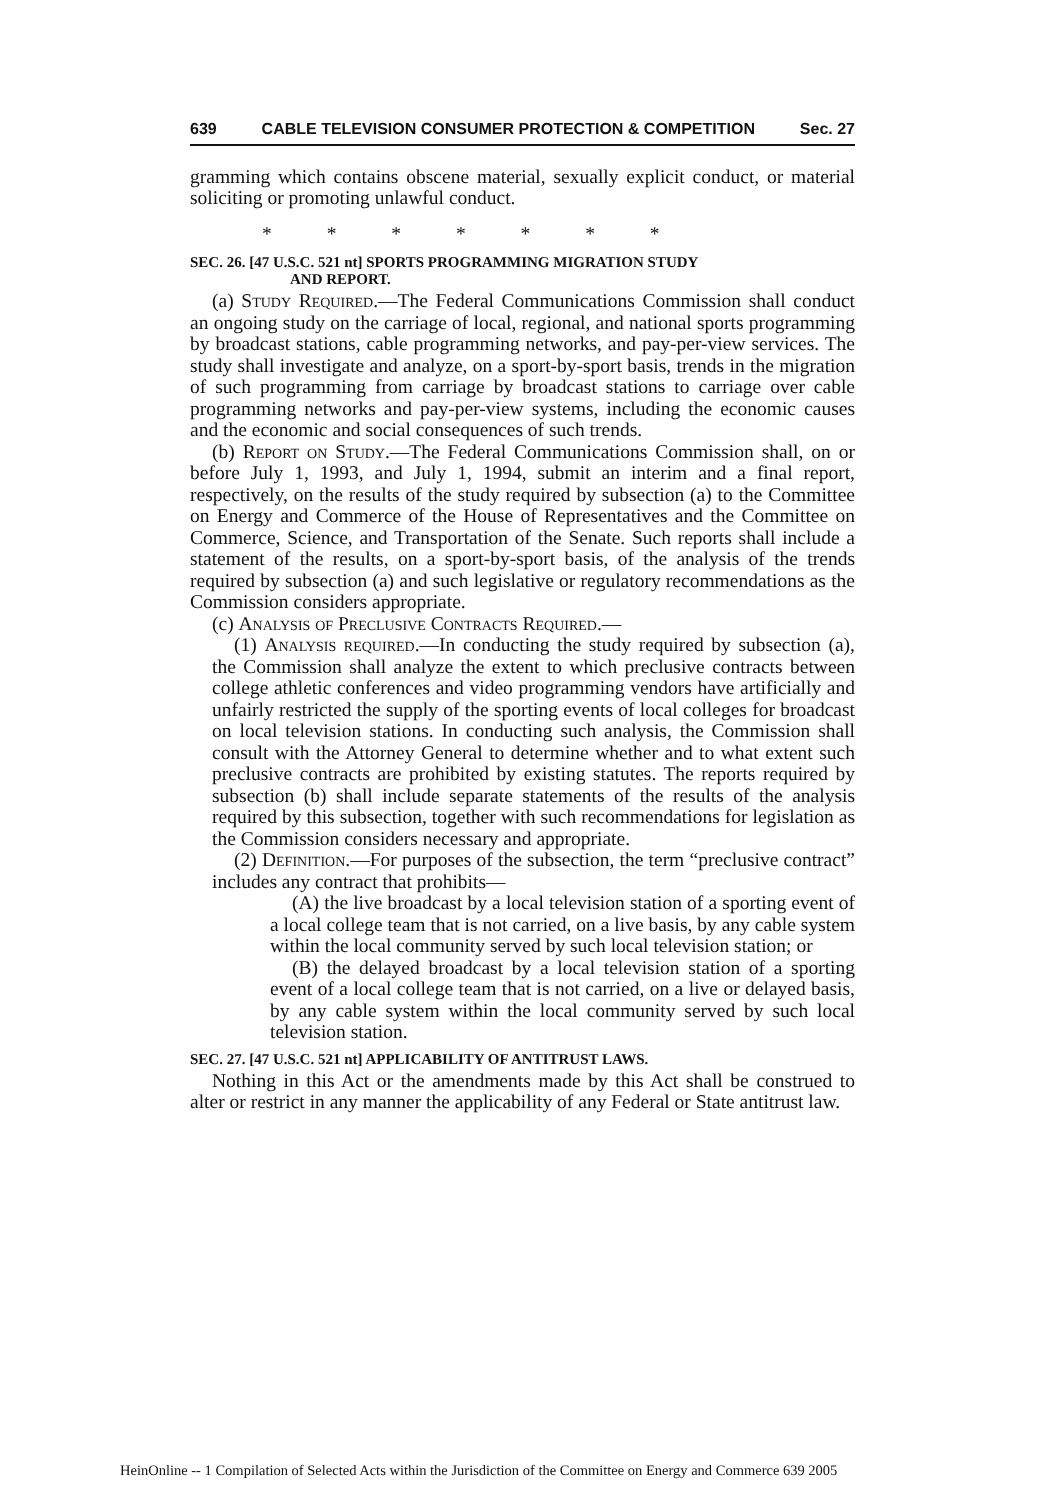639 CABLE TELEVISION CONSUMER PROTECTION & COMPETITION Sec. 27
gramming which contains obscene material, sexually explicit conduct, or material soliciting or promoting unlawful conduct.
* * * * * * *
SEC. 26. [47 U.S.C. 521 nt] SPORTS PROGRAMMING MIGRATION STUDY
AND REPORT.
(a) Study Required.—The Federal Communications Commission shall conduct an ongoing study on the carriage of local, regional, and national sports programming by broadcast stations, cable programming networks, and pay-per-view services. The study shall investigate and analyze, on a sport-by-sport basis, trends in the migration of such programming from carriage by broadcast stations to carriage over cable programming networks and pay-per-view systems, including the economic causes and the economic and social consequences of such trends.
(b) Report on Study.—The Federal Communications Commission shall, on or before July 1, 1993, and July 1, 1994, submit an interim and a final report, respectively, on the results of the study required by subsection (a) to the Committee on Energy and Commerce of the House of Representatives and the Committee on Commerce, Science, and Transportation of the Senate. Such reports shall include a statement of the results, on a sport-by-sport basis, of the analysis of the trends required by subsection (a) and such legislative or regulatory recommendations as the Commission considers appropriate.
(c) Analysis of Preclusive Contracts Required.—
(1) Analysis required.—In conducting the study required by subsection (a), the Commission shall analyze the extent to which preclusive contracts between college athletic conferences and video programming vendors have artificially and unfairly restricted the supply of the sporting events of local colleges for broadcast on local television stations. In conducting such analysis, the Commission shall consult with the Attorney General to determine whether and to what extent such preclusive contracts are prohibited by existing statutes. The reports required by subsection (b) shall include separate statements of the results of the analysis required by this subsection, together with such recommendations for legislation as the Commission considers necessary and appropriate.
(2) Definition.—For purposes of the subsection, the term “preclusive contract” includes any contract that prohibits—
(A) the live broadcast by a local television station of a sporting event of a local college team that is not carried, on a live basis, by any cable system within the local community served by such local television station; or
(B) the delayed broadcast by a local television station of a sporting event of a local college team that is not carried, on a live or delayed basis, by any cable system within the local community served by such local television station.
SEC. 27. [47 U.S.C. 521 nt] APPLICABILITY OF ANTITRUST LAWS.
Nothing in this Act or the amendments made by this Act shall be construed to alter or restrict in any manner the applicability of any Federal or State antitrust law.
HeinOnline -- 1 Compilation of Selected Acts within the Jurisdiction of the Committee on Energy and Commerce 639 2005